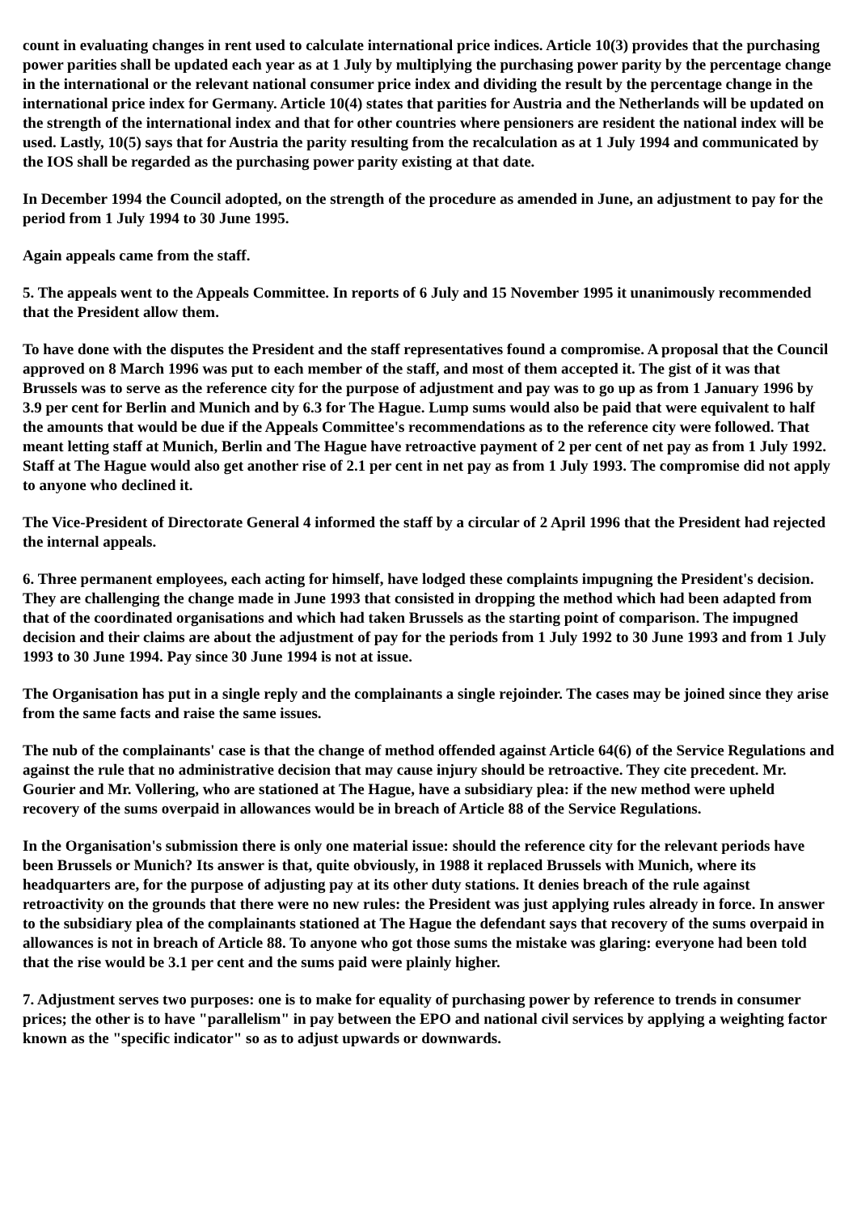count in evaluating changes in rent used to calculate international price indices. Article 10(3) provides that the purchasing power parities shall be updated each year as at 1 July by multiplying the purchasing power parity by the percentage change in the international or the relevant national consumer price index and dividing the result by the percentage change in the international price index for Germany. Article 10(4) states that parities for Austria and the Netherlands will be updated on the strength of the international index and that for other countries where pensioners are resident the national index will be used. Lastly, 10(5) says that for Austria the parity resulting from the recalculation as at 1 July 1994 and communicated by the IOS shall be regarded as the purchasing power parity existing at that date.
In December 1994 the Council adopted, on the strength of the procedure as amended in June, an adjustment to pay for the period from 1 July 1994 to 30 June 1995.
Again appeals came from the staff.
5. The appeals went to the Appeals Committee. In reports of 6 July and 15 November 1995 it unanimously recommended that the President allow them.
To have done with the disputes the President and the staff representatives found a compromise. A proposal that the Council approved on 8 March 1996 was put to each member of the staff, and most of them accepted it. The gist of it was that Brussels was to serve as the reference city for the purpose of adjustment and pay was to go up as from 1 January 1996 by 3.9 per cent for Berlin and Munich and by 6.3 for The Hague. Lump sums would also be paid that were equivalent to half the amounts that would be due if the Appeals Committee's recommendations as to the reference city were followed. That meant letting staff at Munich, Berlin and The Hague have retroactive payment of 2 per cent of net pay as from 1 July 1992. Staff at The Hague would also get another rise of 2.1 per cent in net pay as from 1 July 1993. The compromise did not apply to anyone who declined it.
The Vice-President of Directorate General 4 informed the staff by a circular of 2 April 1996 that the President had rejected the internal appeals.
6. Three permanent employees, each acting for himself, have lodged these complaints impugning the President's decision. They are challenging the change made in June 1993 that consisted in dropping the method which had been adapted from that of the coordinated organisations and which had taken Brussels as the starting point of comparison. The impugned decision and their claims are about the adjustment of pay for the periods from 1 July 1992 to 30 June 1993 and from 1 July 1993 to 30 June 1994. Pay since 30 June 1994 is not at issue.
The Organisation has put in a single reply and the complainants a single rejoinder. The cases may be joined since they arise from the same facts and raise the same issues.
The nub of the complainants' case is that the change of method offended against Article 64(6) of the Service Regulations and against the rule that no administrative decision that may cause injury should be retroactive. They cite precedent. Mr. Gourier and Mr. Vollering, who are stationed at The Hague, have a subsidiary plea: if the new method were upheld recovery of the sums overpaid in allowances would be in breach of Article 88 of the Service Regulations.
In the Organisation's submission there is only one material issue: should the reference city for the relevant periods have been Brussels or Munich? Its answer is that, quite obviously, in 1988 it replaced Brussels with Munich, where its headquarters are, for the purpose of adjusting pay at its other duty stations. It denies breach of the rule against retroactivity on the grounds that there were no new rules: the President was just applying rules already in force. In answer to the subsidiary plea of the complainants stationed at The Hague the defendant says that recovery of the sums overpaid in allowances is not in breach of Article 88. To anyone who got those sums the mistake was glaring: everyone had been told that the rise would be 3.1 per cent and the sums paid were plainly higher.
7. Adjustment serves two purposes: one is to make for equality of purchasing power by reference to trends in consumer prices; the other is to have "parallelism" in pay between the EPO and national civil services by applying a weighting factor known as the "specific indicator" so as to adjust upwards or downwards.